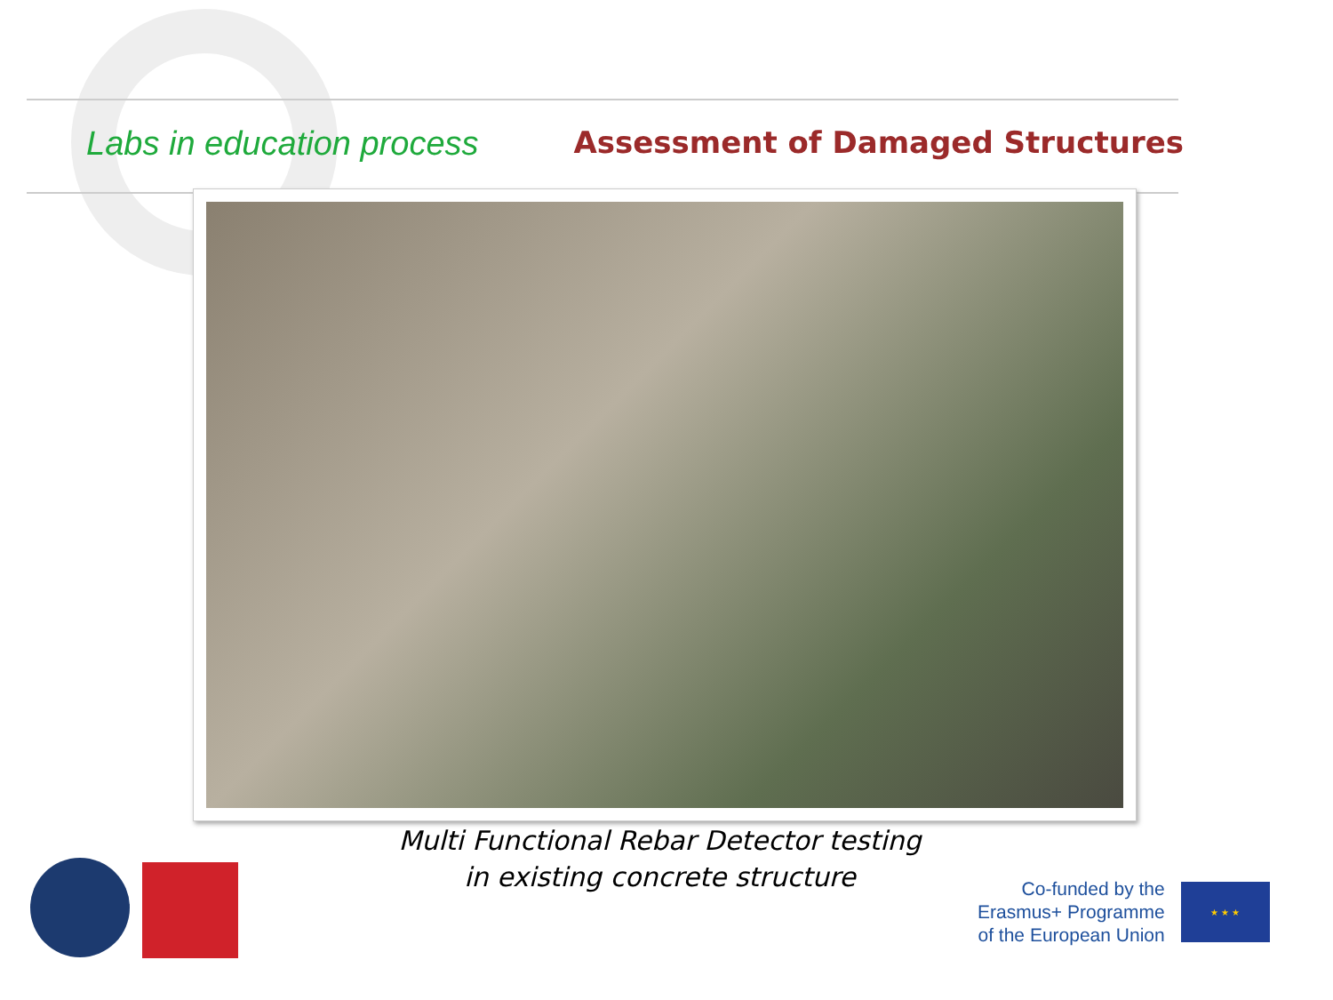Labs in education process Assessment of Damaged Structures
Multi Functional Rebar Detector testing
in existing concrete structure
Co-funded by the
Erasmus+ Programme
of the European Union
★ ★ ★